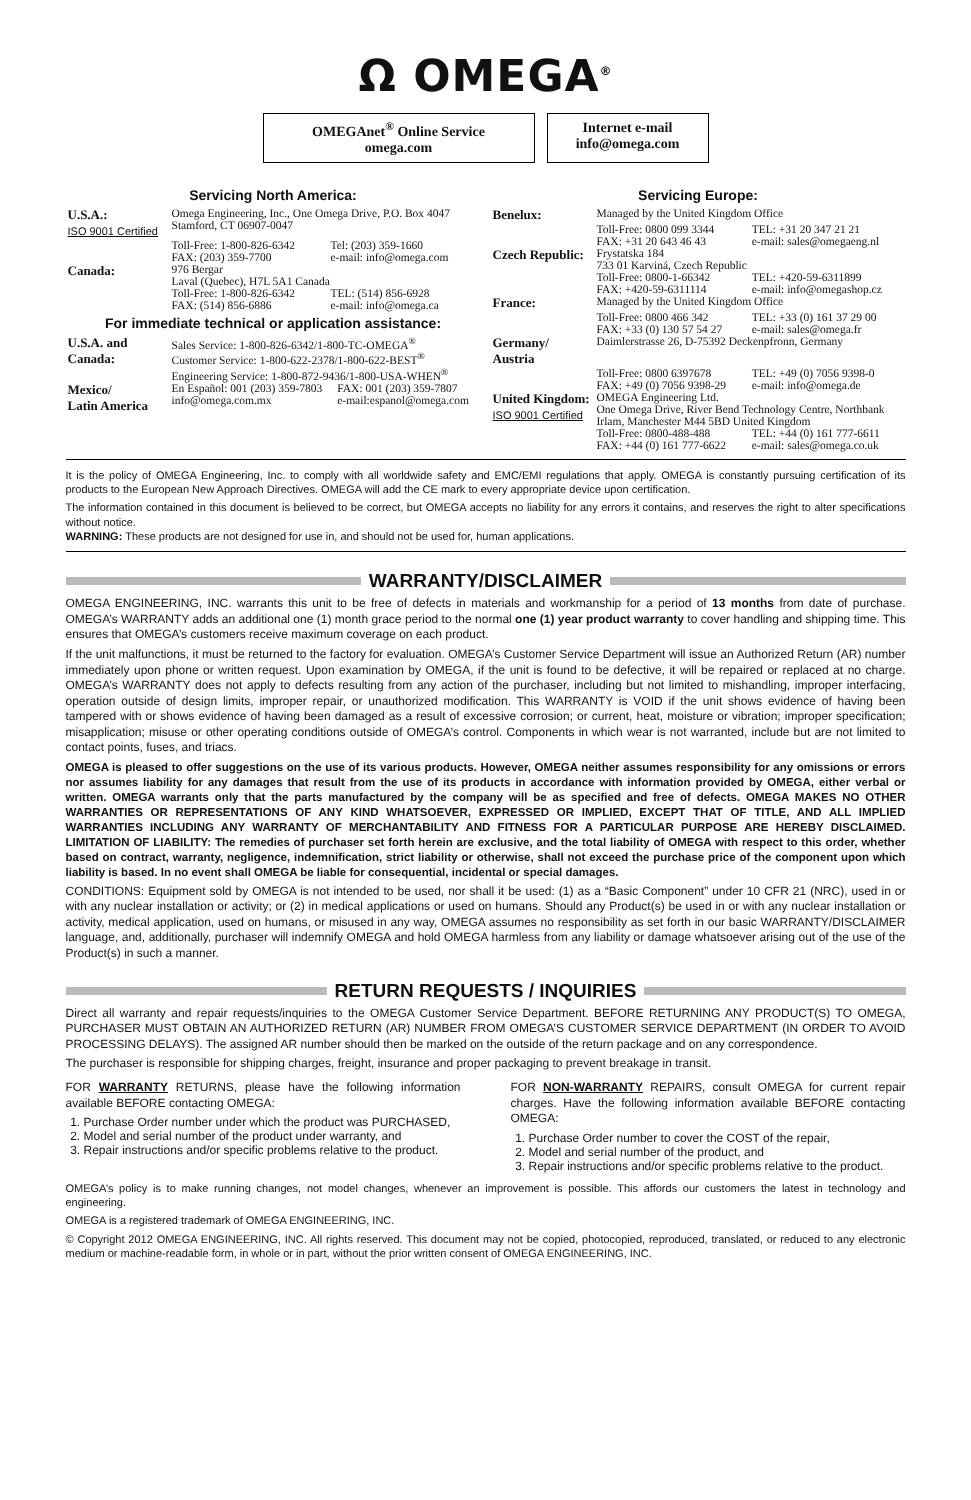Ω OMEGA<sup>®</sup>
OMEGAnet<sup>®</sup> Online Service
omega.com
Internet e-mail
info@omega.com
Servicing North America:
| U.S.A.: ISO 9001 Certified | Omega Engineering, Inc., One Omega Drive, P.O. Box 4047 Stamford, CT 06907-0047 | |
| | Toll-Free: 1-800-826-6342 FAX: (203) 359-7700 | Tel: (203) 359-1660 e-mail: info@omega.com |
| Canada: | 976 Bergar Laval (Quebec), H7L 5A1 Canada | |
| | Toll-Free: 1-800-826-6342 FAX: (514) 856-6886 | TEL: (514) 856-6928 e-mail: info@omega.ca |
For immediate technical or application assistance:
| U.S.A. and Canada: | Sales Service: 1-800-826-6342/1-800-TC-OMEGA<sup>®</sup> Customer Service: 1-800-622-2378/1-800-622-BEST<sup>®</sup> Engineering Service: 1-800-872-9436/1-800-USA-WHEN<sup>®</sup> | |
| Mexico/ Latin America | En Español: 001 (203) 359-7803 info@omega.com.mx | FAX: 001 (203) 359-7807 e-mail:espanol@omega.com |
Servicing Europe:
| Benelux: | Managed by the United Kingdom Office | |
| | Toll-Free: 0800 099 3344 FAX: +31 20 643 46 43 | TEL: +31 20 347 21 21 e-mail: sales@omegaeng.nl |
| Czech Republic: | Frystatska 184 733 01 Karviná, Czech Republic | |
| | Toll-Free: 0800-1-66342 FAX: +420-59-6311114 | TEL: +420-59-6311899 e-mail: info@omegashop.cz |
| France: | Managed by the United Kingdom Office | |
| | Toll-Free: 0800 466 342 FAX: +33 (0) 130 57 54 27 | TEL: +33 (0) 161 37 29 00 e-mail: sales@omega.fr |
| Germany/ Austria | Daimlerstrasse 26, D-75392 Deckenpfronn, Germany | |
| | Toll-Free: 0800 6397678 FAX: +49 (0) 7056 9398-29 | TEL: +49 (0) 7056 9398-0 e-mail: info@omega.de |
| United Kingdom: ISO 9001 Certified | OMEGA Engineering Ltd. One Omega Drive, River Bend Technology Centre, Northbank Irlam, Manchester M44 5BD United Kingdom | |
| | Toll-Free: 0800-488-488 FAX: +44 (0) 161 777-6622 | TEL: +44 (0) 161 777-6611 e-mail: sales@omega.co.uk |
It is the policy of OMEGA Engineering, Inc. to comply with all worldwide safety and EMC/EMI regulations that apply. OMEGA is constantly pursuing certification of its products to the European New Approach Directives. OMEGA will add the CE mark to every appropriate device upon certification.
The information contained in this document is believed to be correct, but OMEGA accepts no liability for any errors it contains, and reserves the right to alter specifications without notice.
WARNING: These products are not designed for use in, and should not be used for, human applications.
WARRANTY/DISCLAIMER
OMEGA ENGINEERING, INC. warrants this unit to be free of defects in materials and workmanship for a period of 13 months from date of purchase. OMEGA’s WARRANTY adds an additional one (1) month grace period to the normal one (1) year product warranty to cover handling and shipping time. This ensures that OMEGA’s customers receive maximum coverage on each product.
If the unit malfunctions, it must be returned to the factory for evaluation. OMEGA’s Customer Service Department will issue an Authorized Return (AR) number immediately upon phone or written request. Upon examination by OMEGA, if the unit is found to be defective, it will be repaired or replaced at no charge. OMEGA’s WARRANTY does not apply to defects resulting from any action of the purchaser, including but not limited to mishandling, improper interfacing, operation outside of design limits, improper repair, or unauthorized modification. This WARRANTY is VOID if the unit shows evidence of having been tampered with or shows evidence of having been damaged as a result of excessive corrosion; or current, heat, moisture or vibration; improper specification; misapplication; misuse or other operating conditions outside of OMEGA’s control. Components in which wear is not warranted, include but are not limited to contact points, fuses, and triacs.
OMEGA is pleased to offer suggestions on the use of its various products. However, OMEGA neither assumes responsibility for any omissions or errors nor assumes liability for any damages that result from the use of its products in accordance with information provided by OMEGA, either verbal or written. OMEGA warrants only that the parts manufactured by the company will be as specified and free of defects. OMEGA MAKES NO OTHER WARRANTIES OR REPRESENTATIONS OF ANY KIND WHATSOEVER, EXPRESSED OR IMPLIED, EXCEPT THAT OF TITLE, AND ALL IMPLIED WARRANTIES INCLUDING ANY WARRANTY OF MERCHANTABILITY AND FITNESS FOR A PARTICULAR PURPOSE ARE HEREBY DISCLAIMED. LIMITATION OF LIABILITY: The remedies of purchaser set forth herein are exclusive, and the total liability of OMEGA with respect to this order, whether based on contract, warranty, negligence, indemnification, strict liability or otherwise, shall not exceed the purchase price of the component upon which liability is based. In no event shall OMEGA be liable for consequential, incidental or special damages.
CONDITIONS: Equipment sold by OMEGA is not intended to be used, nor shall it be used: (1) as a “Basic Component” under 10 CFR 21 (NRC), used in or with any nuclear installation or activity; or (2) in medical applications or used on humans. Should any Product(s) be used in or with any nuclear installation or activity, medical application, used on humans, or misused in any way, OMEGA assumes no responsibility as set forth in our basic WARRANTY/DISCLAIMER language, and, additionally, purchaser will indemnify OMEGA and hold OMEGA harmless from any liability or damage whatsoever arising out of the use of the Product(s) in such a manner.
RETURN REQUESTS / INQUIRIES
Direct all warranty and repair requests/inquiries to the OMEGA Customer Service Department. BEFORE RETURNING ANY PRODUCT(S) TO OMEGA, PURCHASER MUST OBTAIN AN AUTHORIZED RETURN (AR) NUMBER FROM OMEGA’S CUSTOMER SERVICE DEPARTMENT (IN ORDER TO AVOID PROCESSING DELAYS). The assigned AR number should then be marked on the outside of the return package and on any correspondence.
The purchaser is responsible for shipping charges, freight, insurance and proper packaging to prevent breakage in transit.
FOR WARRANTY RETURNS, please have the following information available BEFORE contacting OMEGA:
1. Purchase Order number under which the product was PURCHASED,
2. Model and serial number of the product under warranty, and
3. Repair instructions and/or specific problems relative to the product.
FOR NON-WARRANTY REPAIRS, consult OMEGA for current repair charges. Have the following information available BEFORE contacting OMEGA:
1. Purchase Order number to cover the COST of the repair,
2. Model and serial number of the product, and
3. Repair instructions and/or specific problems relative to the product.
OMEGA’s policy is to make running changes, not model changes, whenever an improvement is possible. This affords our customers the latest in technology and engineering.
OMEGA is a registered trademark of OMEGA ENGINEERING, INC.
© Copyright 2012 OMEGA ENGINEERING, INC. All rights reserved. This document may not be copied, photocopied, reproduced, translated, or reduced to any electronic medium or machine-readable form, in whole or in part, without the prior written consent of OMEGA ENGINEERING, INC.